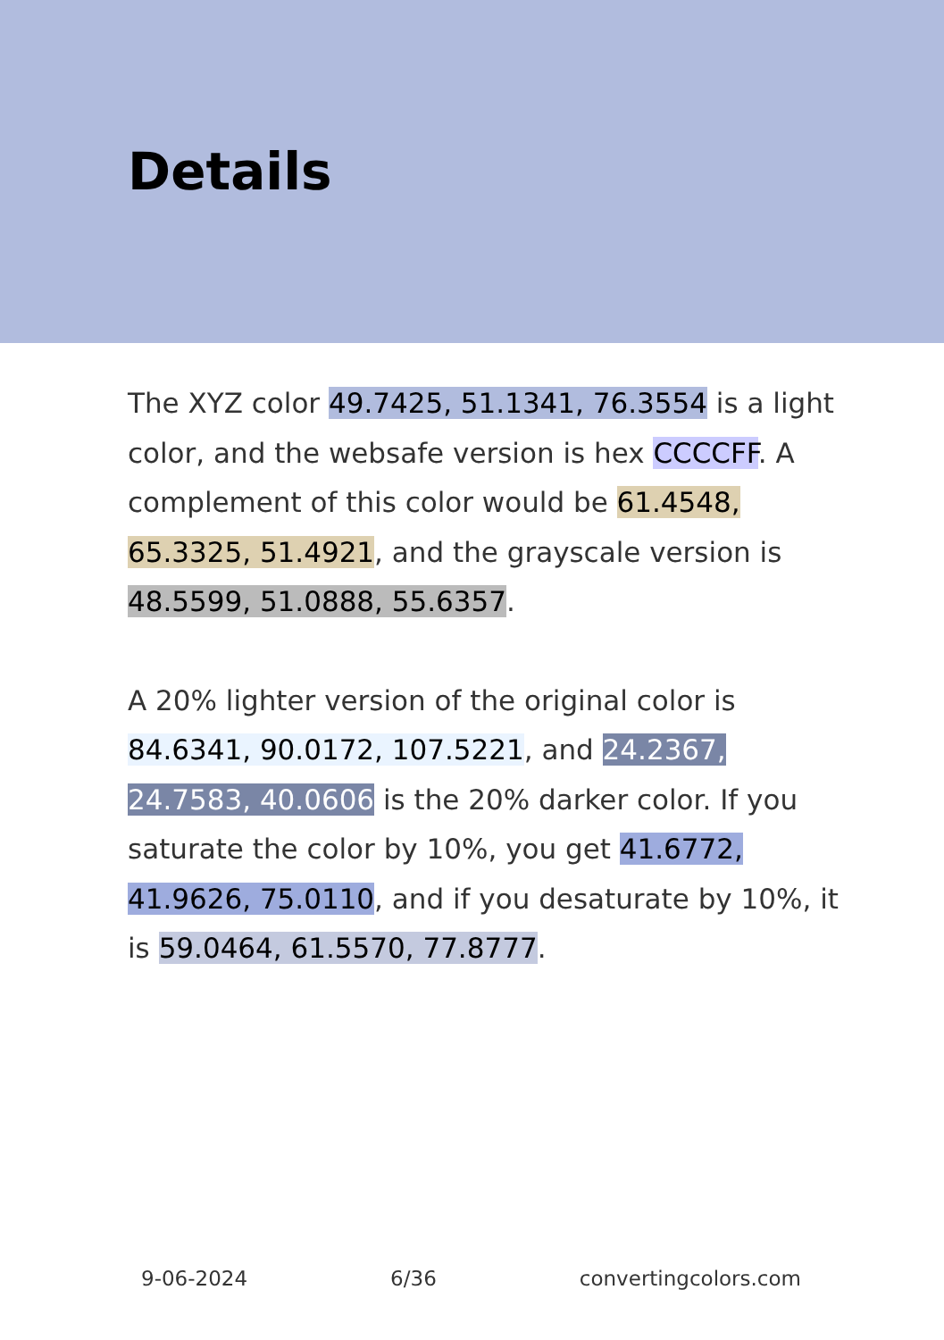Details
The XYZ color 49.7425, 51.1341, 76.3554 is a light color, and the websafe version is hex CCCCFF. A complement of this color would be 61.4548, 65.3325, 51.4921, and the grayscale version is 48.5599, 51.0888, 55.6357.
A 20% lighter version of the original color is 84.6341, 90.0172, 107.5221, and 24.2367, 24.7583, 40.0606 is the 20% darker color. If you saturate the color by 10%, you get 41.6772, 41.9626, 75.0110, and if you desaturate by 10%, it is 59.0464, 61.5570, 77.8777.
9-06-2024 6/36 convertingcolors.com